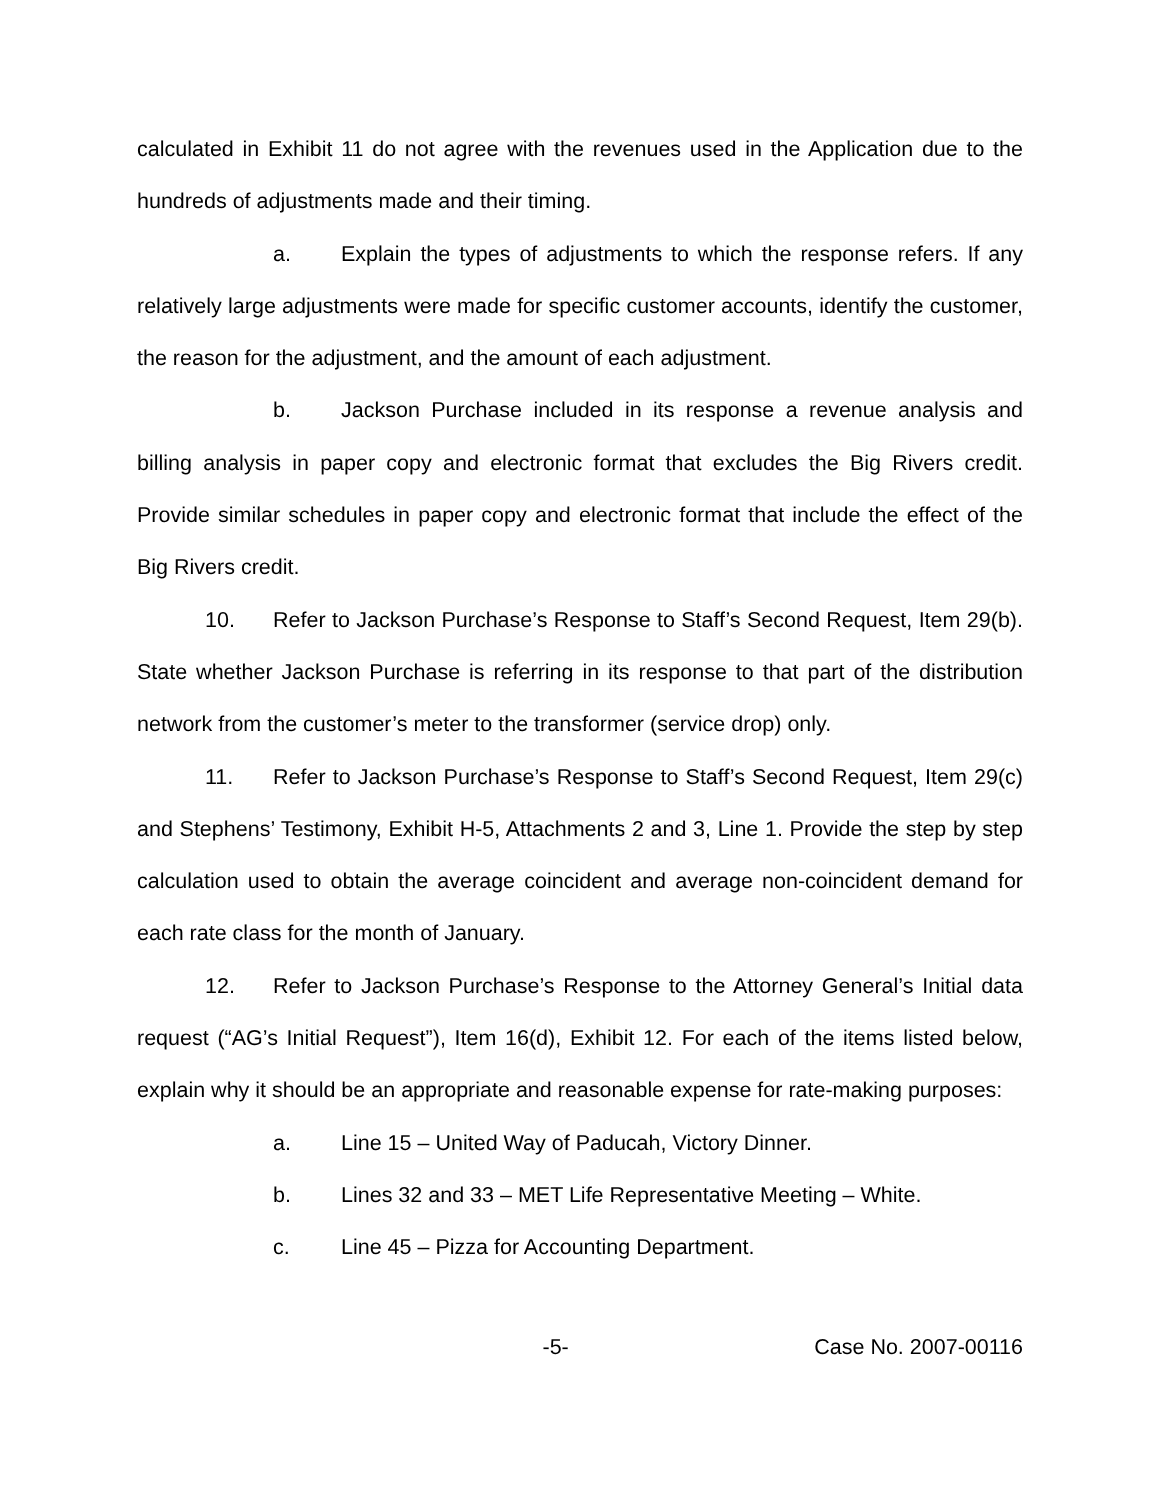calculated in Exhibit 11 do not agree with the revenues used in the Application due to the hundreds of adjustments made and their timing.
a. Explain the types of adjustments to which the response refers. If any relatively large adjustments were made for specific customer accounts, identify the customer, the reason for the adjustment, and the amount of each adjustment.
b. Jackson Purchase included in its response a revenue analysis and billing analysis in paper copy and electronic format that excludes the Big Rivers credit. Provide similar schedules in paper copy and electronic format that include the effect of the Big Rivers credit.
10. Refer to Jackson Purchase’s Response to Staff’s Second Request, Item 29(b). State whether Jackson Purchase is referring in its response to that part of the distribution network from the customer’s meter to the transformer (service drop) only.
11. Refer to Jackson Purchase’s Response to Staff’s Second Request, Item 29(c) and Stephens’ Testimony, Exhibit H-5, Attachments 2 and 3, Line 1. Provide the step by step calculation used to obtain the average coincident and average non-coincident demand for each rate class for the month of January.
12. Refer to Jackson Purchase’s Response to the Attorney General’s Initial data request (“AG’s Initial Request”), Item 16(d), Exhibit 12. For each of the items listed below, explain why it should be an appropriate and reasonable expense for rate-making purposes:
a. Line 15 – United Way of Paducah, Victory Dinner.
b. Lines 32 and 33 – MET Life Representative Meeting – White.
c. Line 45 – Pizza for Accounting Department.
-5- Case No. 2007-00116